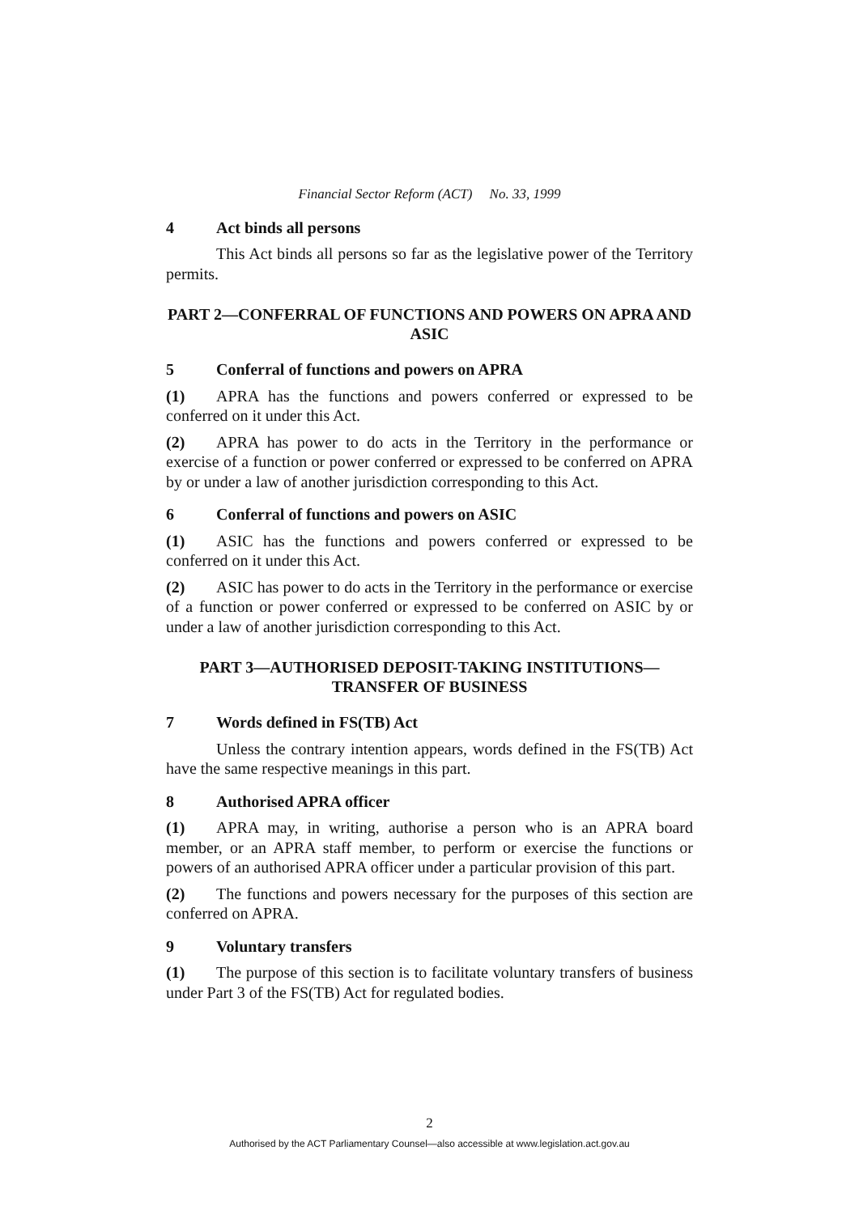Financial Sector Reform (ACT) No. 33, 1999
4 Act binds all persons
This Act binds all persons so far as the legislative power of the Territory permits.
PART 2—CONFERRAL OF FUNCTIONS AND POWERS ON APRA AND ASIC
5 Conferral of functions and powers on APRA
(1) APRA has the functions and powers conferred or expressed to be conferred on it under this Act.
(2) APRA has power to do acts in the Territory in the performance or exercise of a function or power conferred or expressed to be conferred on APRA by or under a law of another jurisdiction corresponding to this Act.
6 Conferral of functions and powers on ASIC
(1) ASIC has the functions and powers conferred or expressed to be conferred on it under this Act.
(2) ASIC has power to do acts in the Territory in the performance or exercise of a function or power conferred or expressed to be conferred on ASIC by or under a law of another jurisdiction corresponding to this Act.
PART 3—AUTHORISED DEPOSIT-TAKING INSTITUTIONS—
TRANSFER OF BUSINESS
7 Words defined in FS(TB) Act
Unless the contrary intention appears, words defined in the FS(TB) Act have the same respective meanings in this part.
8 Authorised APRA officer
(1) APRA may, in writing, authorise a person who is an APRA board member, or an APRA staff member, to perform or exercise the functions or powers of an authorised APRA officer under a particular provision of this part.
(2) The functions and powers necessary for the purposes of this section are conferred on APRA.
9 Voluntary transfers
(1) The purpose of this section is to facilitate voluntary transfers of business under Part 3 of the FS(TB) Act for regulated bodies.
2
Authorised by the ACT Parliamentary Counsel—also accessible at www.legislation.act.gov.au